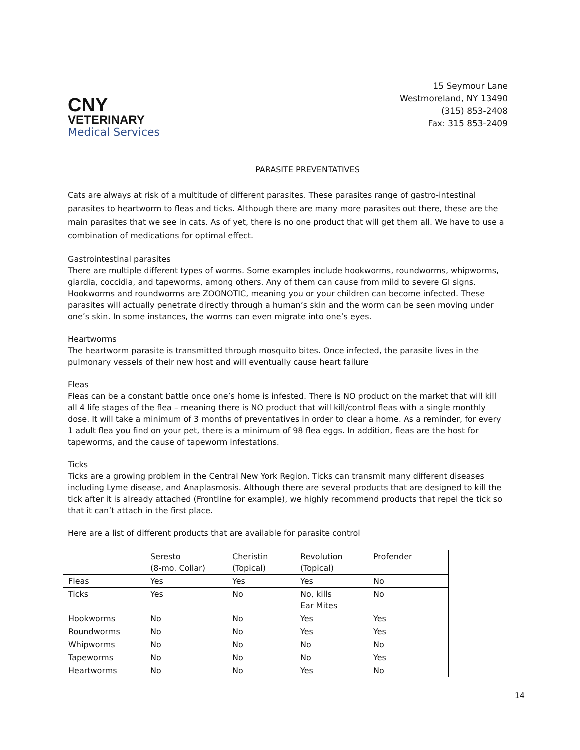CNY
VETERINARY
Medical Services
15 Seymour Lane
Westmoreland, NY 13490
(315) 853-2408
Fax: 315 853-2409
PARASITE PREVENTATIVES
Cats are always at risk of a multitude of different parasites. These parasites range of gastro-intestinal parasites to heartworm to fleas and ticks. Although there are many more parasites out there, these are the main parasites that we see in cats. As of yet, there is no one product that will get them all. We have to use a combination of medications for optimal effect.
Gastrointestinal parasites
There are multiple different types of worms. Some examples include hookworms, roundworms, whipworms, giardia, coccidia, and tapeworms, among others. Any of them can cause from mild to severe GI signs. Hookworms and roundworms are ZOONOTIC, meaning you or your children can become infected. These parasites will actually penetrate directly through a human’s skin and the worm can be seen moving under one’s skin. In some instances, the worms can even migrate into one’s eyes.
Heartworms
The heartworm parasite is transmitted through mosquito bites. Once infected, the parasite lives in the pulmonary vessels of their new host and will eventually cause heart failure
Fleas
Fleas can be a constant battle once one’s home is infested. There is NO product on the market that will kill all 4 life stages of the flea – meaning there is NO product that will kill/control fleas with a single monthly dose. It will take a minimum of 3 months of preventatives in order to clear a home. As a reminder, for every 1 adult flea you find on your pet, there is a minimum of 98 flea eggs. In addition, fleas are the host for tapeworms, and the cause of tapeworm infestations.
Ticks
Ticks are a growing problem in the Central New York Region. Ticks can transmit many different diseases including Lyme disease, and Anaplasmosis. Although there are several products that are designed to kill the tick after it is already attached (Frontline for example), we highly recommend products that repel the tick so that it can’t attach in the first place.
Here are a list of different products that are available for parasite control
| | Seresto (8-mo. Collar) | Cheristin (Topical) | Revolution (Topical) | Profender |
| Fleas | Yes | Yes | Yes | No |
| Ticks | Yes | No | No, kills Ear Mites | No |
| Hookworms | No | No | Yes | Yes |
| Roundworms | No | No | Yes | Yes |
| Whipworms | No | No | No | No |
| Tapeworms | No | No | No | Yes |
| Heartworms | No | No | Yes | No |
14